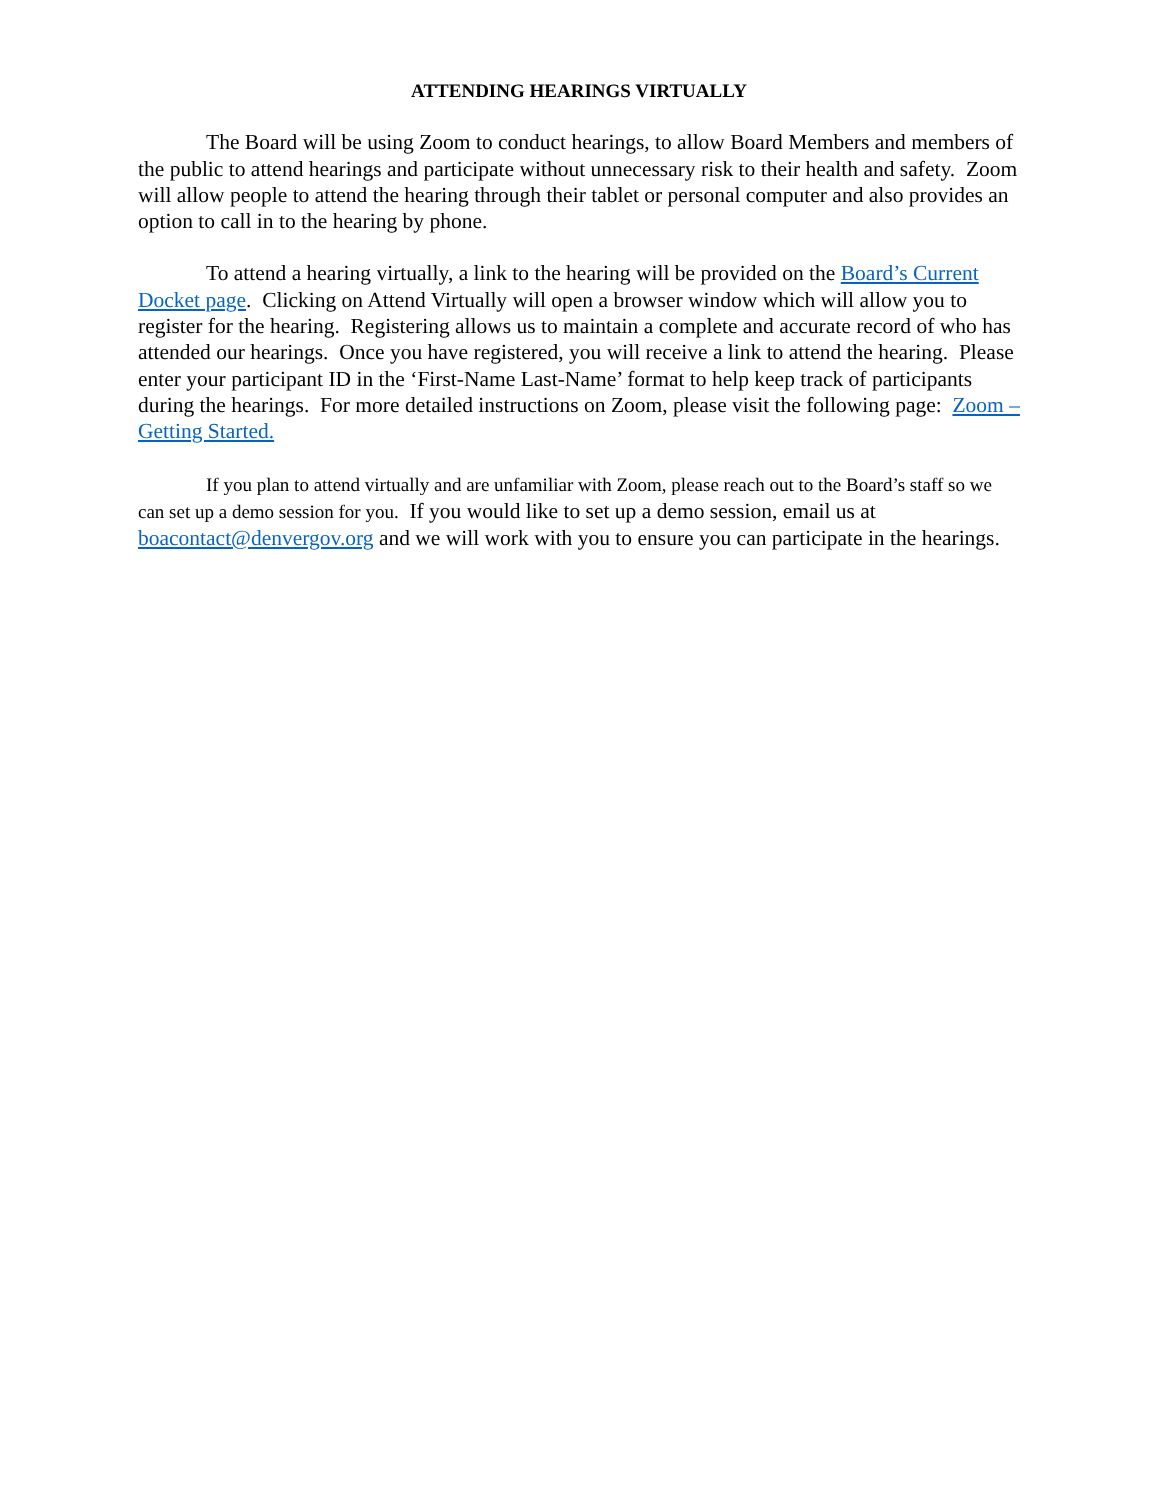ATTENDING HEARINGS VIRTUALLY
The Board will be using Zoom to conduct hearings, to allow Board Members and members of the public to attend hearings and participate without unnecessary risk to their health and safety. Zoom will allow people to attend the hearing through their tablet or personal computer and also provides an option to call in to the hearing by phone.
To attend a hearing virtually, a link to the hearing will be provided on the Board’s Current Docket page. Clicking on Attend Virtually will open a browser window which will allow you to register for the hearing. Registering allows us to maintain a complete and accurate record of who has attended our hearings. Once you have registered, you will receive a link to attend the hearing. Please enter your participant ID in the ‘First-Name Last-Name’ format to help keep track of participants during the hearings. For more detailed instructions on Zoom, please visit the following page: Zoom – Getting Started.
If you plan to attend virtually and are unfamiliar with Zoom, please reach out to the Board’s staff so we can set up a demo session for you. If you would like to set up a demo session, email us at boacontact@denvergov.org and we will work with you to ensure you can participate in the hearings.